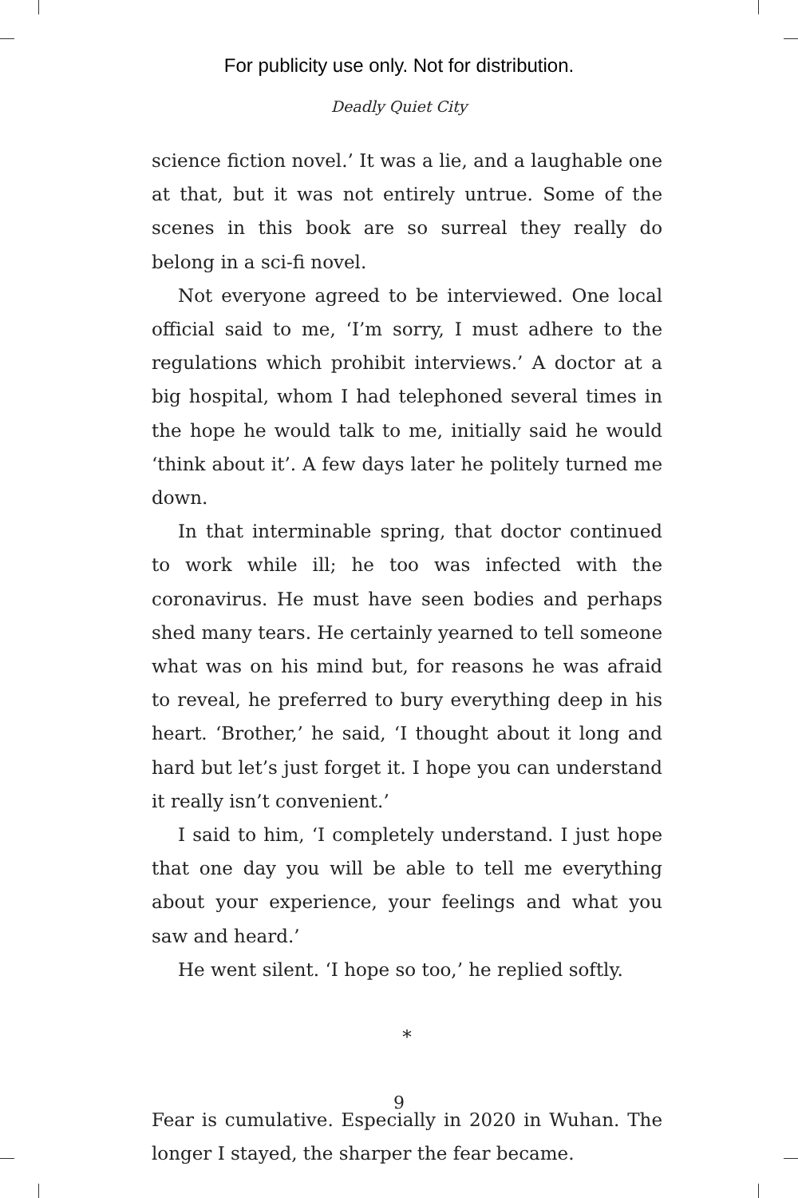For publicity use only. Not for distribution.
Deadly Quiet City
science fiction novel.’ It was a lie, and a laughable one at that, but it was not entirely untrue. Some of the scenes in this book are so surreal they really do belong in a sci-fi novel.
Not everyone agreed to be interviewed. One local official said to me, ‘I’m sorry, I must adhere to the regulations which prohibit interviews.’ A doctor at a big hospital, whom I had telephoned several times in the hope he would talk to me, initially said he would ‘think about it’. A few days later he politely turned me down.
In that interminable spring, that doctor continued to work while ill; he too was infected with the coronavirus. He must have seen bodies and perhaps shed many tears. He certainly yearned to tell someone what was on his mind but, for reasons he was afraid to reveal, he preferred to bury everything deep in his heart. ‘Brother,’ he said, ‘I thought about it long and hard but let’s just forget it. I hope you can understand it really isn’t convenient.’
I said to him, ‘I completely understand. I just hope that one day you will be able to tell me everything about your experience, your feelings and what you saw and heard.’
He went silent. ‘I hope so too,’ he replied softly.
*
Fear is cumulative. Especially in 2020 in Wuhan. The longer I stayed, the sharper the fear became.
9